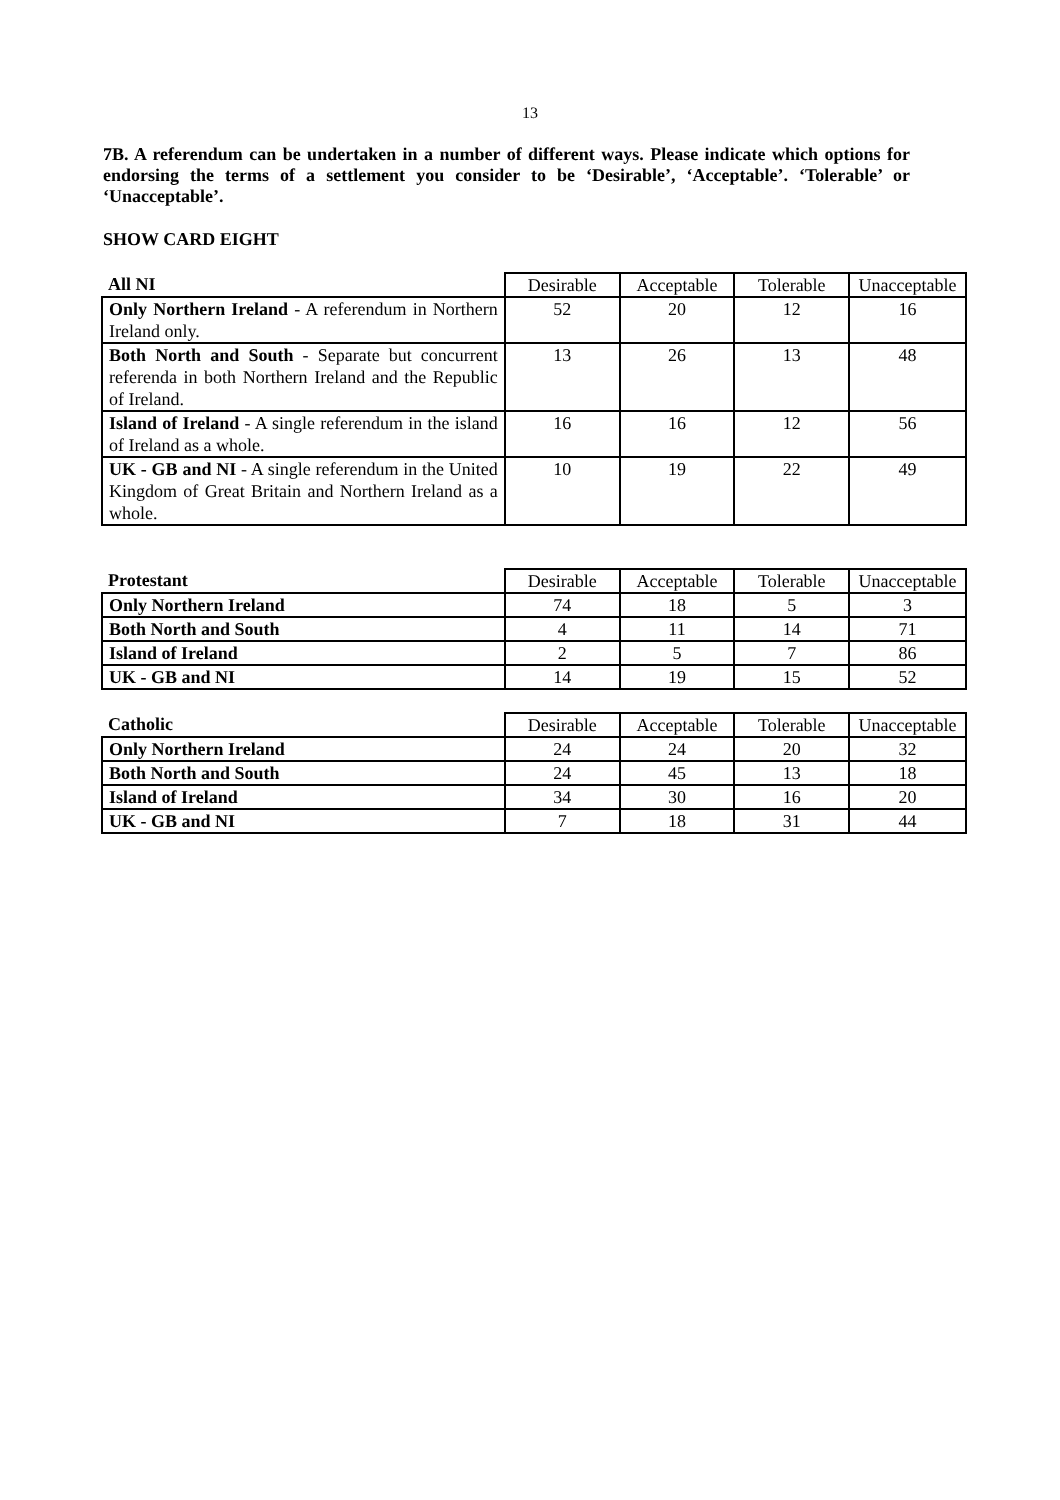13
7B. A referendum can be undertaken in a number of different ways. Please indicate which options for endorsing the terms of a settlement you consider to be ‘Desirable’, ‘Acceptable’. ‘Tolerable’ or ‘Unacceptable’.
SHOW CARD EIGHT
| All NI | Desirable | Acceptable | Tolerable | Unacceptable |
| --- | --- | --- | --- | --- |
| Only Northern Ireland - A referendum in Northern Ireland only. | 52 | 20 | 12 | 16 |
| Both North and South - Separate but concurrent referenda in both Northern Ireland and the Republic of Ireland. | 13 | 26 | 13 | 48 |
| Island of Ireland - A single referendum in the island of Ireland as a whole. | 16 | 16 | 12 | 56 |
| UK - GB and NI - A single referendum in the United Kingdom of Great Britain and Northern Ireland as a whole. | 10 | 19 | 22 | 49 |
| Protestant | Desirable | Acceptable | Tolerable | Unacceptable |
| --- | --- | --- | --- | --- |
| Only Northern Ireland | 74 | 18 | 5 | 3 |
| Both North and South | 4 | 11 | 14 | 71 |
| Island of Ireland | 2 | 5 | 7 | 86 |
| UK - GB and NI | 14 | 19 | 15 | 52 |
| Catholic | Desirable | Acceptable | Tolerable | Unacceptable |
| --- | --- | --- | --- | --- |
| Only Northern Ireland | 24 | 24 | 20 | 32 |
| Both North and South | 24 | 45 | 13 | 18 |
| Island of Ireland | 34 | 30 | 16 | 20 |
| UK - GB and NI | 7 | 18 | 31 | 44 |